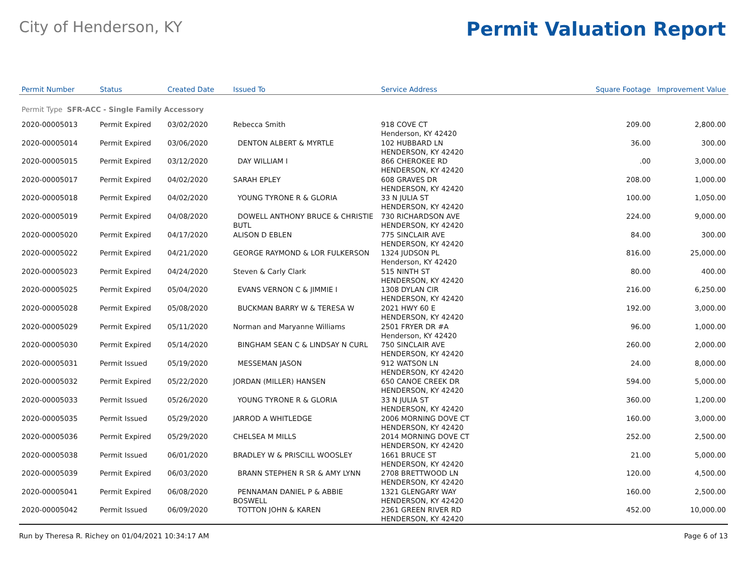City of Henderson, KY
Permit Valuation Report
| Permit Number | Status | Created Date | Issued To | Service Address | Square Footage | Improvement Value |
| --- | --- | --- | --- | --- | --- | --- |
| Permit Type SFR-ACC - Single Family Accessory | | | | | | |
| 2020-00005013 | Permit Expired | 03/02/2020 | Rebecca Smith | 918 COVE CT Henderson, KY 42420 | 209.00 | 2,800.00 |
| 2020-00005014 | Permit Expired | 03/06/2020 | DENTON ALBERT & MYRTLE | 102 HUBBARD LN HENDERSON, KY 42420 | 36.00 | 300.00 |
| 2020-00005015 | Permit Expired | 03/12/2020 | DAY WILLIAM I | 866 CHEROKEE RD HENDERSON, KY 42420 | .00 | 3,000.00 |
| 2020-00005017 | Permit Expired | 04/02/2020 | SARAH EPLEY | 608 GRAVES DR HENDERSON, KY 42420 | 208.00 | 1,000.00 |
| 2020-00005018 | Permit Expired | 04/02/2020 | YOUNG TYRONE R & GLORIA | 33 N JULIA ST HENDERSON, KY 42420 | 100.00 | 1,050.00 |
| 2020-00005019 | Permit Expired | 04/08/2020 | DOWELL ANTHONY BRUCE & CHRISTIE BUTL | 730 RICHARDSON AVE HENDERSON, KY 42420 | 224.00 | 9,000.00 |
| 2020-00005020 | Permit Expired | 04/17/2020 | ALISON D EBLEN | 775 SINCLAIR AVE HENDERSON, KY 42420 | 84.00 | 300.00 |
| 2020-00005022 | Permit Expired | 04/21/2020 | GEORGE RAYMOND & LOR FULKERSON | 1324 JUDSON PL Henderson, KY 42420 | 816.00 | 25,000.00 |
| 2020-00005023 | Permit Expired | 04/24/2020 | Steven & Carly Clark | 515 NINTH ST HENDERSON, KY 42420 | 80.00 | 400.00 |
| 2020-00005025 | Permit Expired | 05/04/2020 | EVANS VERNON C & JIMMIE I | 1308 DYLAN CIR HENDERSON, KY 42420 | 216.00 | 6,250.00 |
| 2020-00005028 | Permit Expired | 05/08/2020 | BUCKMAN BARRY W & TERESA W | 2021 HWY 60 E HENDERSON, KY 42420 | 192.00 | 3,000.00 |
| 2020-00005029 | Permit Expired | 05/11/2020 | Norman and Maryanne Williams | 2501 FRYER DR #A Henderson, KY 42420 | 96.00 | 1,000.00 |
| 2020-00005030 | Permit Expired | 05/14/2020 | BINGHAM SEAN C & LINDSAY N CURL | 750 SINCLAIR AVE HENDERSON, KY 42420 | 260.00 | 2,000.00 |
| 2020-00005031 | Permit Issued | 05/19/2020 | MESSEMAN JASON | 912 WATSON LN HENDERSON, KY 42420 | 24.00 | 8,000.00 |
| 2020-00005032 | Permit Expired | 05/22/2020 | JORDAN (MILLER) HANSEN | 650 CANOE CREEK DR HENDERSON, KY 42420 | 594.00 | 5,000.00 |
| 2020-00005033 | Permit Issued | 05/26/2020 | YOUNG TYRONE R & GLORIA | 33 N JULIA ST HENDERSON, KY 42420 | 360.00 | 1,200.00 |
| 2020-00005035 | Permit Issued | 05/29/2020 | JARROD A WHITLEDGE | 2006 MORNING DOVE CT HENDERSON, KY 42420 | 160.00 | 3,000.00 |
| 2020-00005036 | Permit Expired | 05/29/2020 | CHELSEA M MILLS | 2014 MORNING DOVE CT HENDERSON, KY 42420 | 252.00 | 2,500.00 |
| 2020-00005038 | Permit Issued | 06/01/2020 | BRADLEY W & PRISCILL WOOSLEY | 1661 BRUCE ST HENDERSON, KY 42420 | 21.00 | 5,000.00 |
| 2020-00005039 | Permit Expired | 06/03/2020 | BRANN STEPHEN R SR & AMY LYNN | 2708 BRETTWOOD LN HENDERSON, KY 42420 | 120.00 | 4,500.00 |
| 2020-00005041 | Permit Expired | 06/08/2020 | PENNAMAN DANIEL P & ABBIE BOSWELL | 1321 GLENGARY WAY HENDERSON, KY 42420 | 160.00 | 2,500.00 |
| 2020-00005042 | Permit Issued | 06/09/2020 | TOTTON JOHN & KAREN | 2361 GREEN RIVER RD HENDERSON, KY 42420 | 452.00 | 10,000.00 |
Run by Theresa R. Richey on 01/04/2021 10:34:17 AM Page 6 of 13